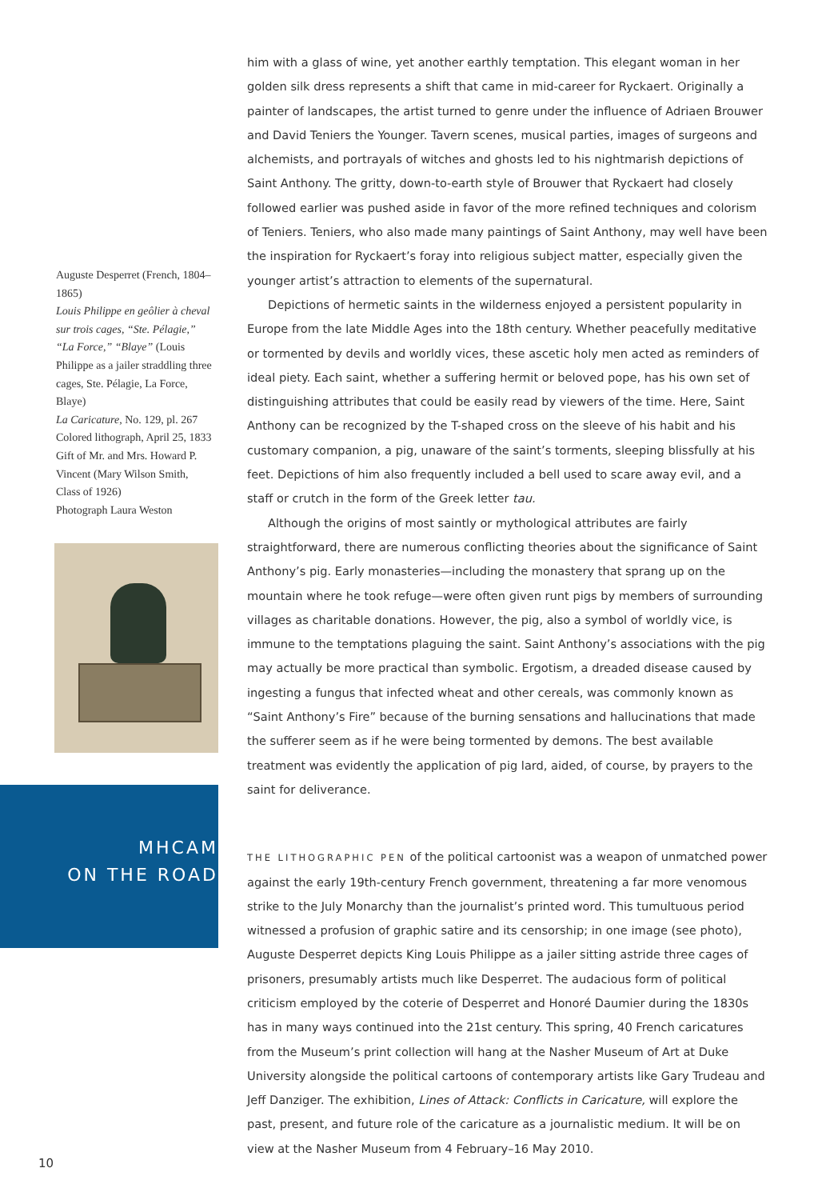Auguste Desperret (French, 1804–1865)
Louis Philippe en geôlier à cheval sur trois cages, “Ste. Pélagie,” “La Force,” “Blaye” (Louis Philippe as a jailer straddling three cages, Ste. Pélagie, La Force, Blaye)
La Caricature, No. 129, pl. 267
Colored lithograph, April 25, 1833
Gift of Mr. and Mrs. Howard P. Vincent (Mary Wilson Smith, Class of 1926)
Photograph Laura Weston
MHCAM
ON THE ROAD
him with a glass of wine, yet another earthly temptation. This elegant woman in her golden silk dress represents a shift that came in mid-career for Ryckaert. Originally a painter of landscapes, the artist turned to genre under the influence of Adriaen Brouwer and David Teniers the Younger. Tavern scenes, musical parties, images of surgeons and alchemists, and portrayals of witches and ghosts led to his nightmarish depictions of Saint Anthony. The gritty, down-to-earth style of Brouwer that Ryckaert had closely followed earlier was pushed aside in favor of the more refined techniques and colorism of Teniers. Teniers, who also made many paintings of Saint Anthony, may well have been the inspiration for Ryckaert’s foray into religious subject matter, especially given the younger artist’s attraction to elements of the supernatural.
Depictions of hermetic saints in the wilderness enjoyed a persistent popularity in Europe from the late Middle Ages into the 18th century. Whether peacefully meditative or tormented by devils and worldly vices, these ascetic holy men acted as reminders of ideal piety. Each saint, whether a suffering hermit or beloved pope, has his own set of distinguishing attributes that could be easily read by viewers of the time. Here, Saint Anthony can be recognized by the T-shaped cross on the sleeve of his habit and his customary companion, a pig, unaware of the saint’s torments, sleeping blissfully at his feet. Depictions of him also frequently included a bell used to scare away evil, and a staff or crutch in the form of the Greek letter tau.
Although the origins of most saintly or mythological attributes are fairly straightforward, there are numerous conflicting theories about the significance of Saint Anthony’s pig. Early monasteries—including the monastery that sprang up on the mountain where he took refuge—were often given runt pigs by members of surrounding villages as charitable donations. However, the pig, also a symbol of worldly vice, is immune to the temptations plaguing the saint. Saint Anthony’s associations with the pig may actually be more practical than symbolic. Ergotism, a dreaded disease caused by ingesting a fungus that infected wheat and other cereals, was commonly known as “Saint Anthony’s Fire” because of the burning sensations and hallucinations that made the sufferer seem as if he were being tormented by demons. The best available treatment was evidently the application of pig lard, aided, of course, by prayers to the saint for deliverance.
THE LITHOGRAPHIC PEN of the political cartoonist was a weapon of unmatched power against the early 19th-century French government, threatening a far more venomous strike to the July Monarchy than the journalist’s printed word. This tumultuous period witnessed a profusion of graphic satire and its censorship; in one image (see photo), Auguste Desperret depicts King Louis Philippe as a jailer sitting astride three cages of prisoners, presumably artists much like Desperret. The audacious form of political criticism employed by the coterie of Desperret and Honoré Daumier during the 1830s has in many ways continued into the 21st century. This spring, 40 French caricatures from the Museum’s print collection will hang at the Nasher Museum of Art at Duke University alongside the political cartoons of contemporary artists like Gary Trudeau and Jeff Danziger. The exhibition, Lines of Attack: Conflicts in Caricature, will explore the past, present, and future role of the caricature as a journalistic medium. It will be on view at the Nasher Museum from 4 February–16 May 2010.
10